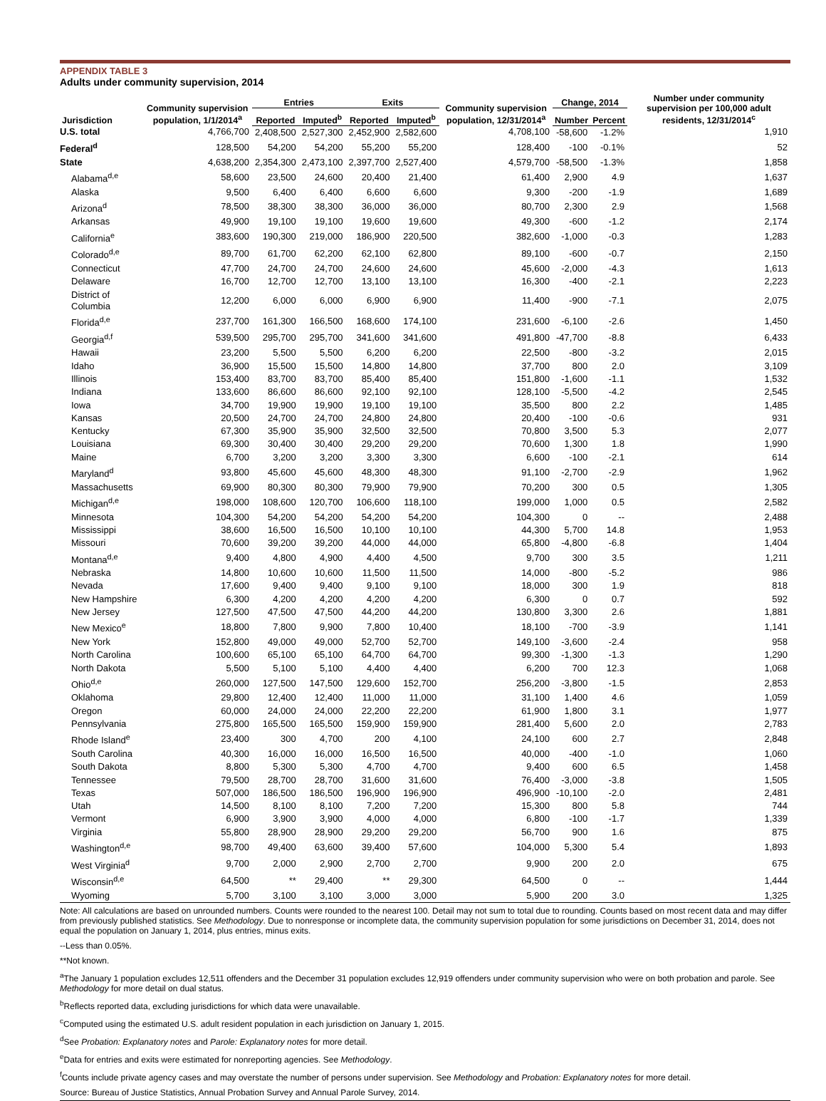APPENDIX TABLE 3
Adults under community supervision, 2014
| Jurisdiction | Community supervision population, 1/1/2014<sup>a</sup> | Entries | | Exits | | Community supervision population, 12/31/2014<sup>a</sup> | Change, 2014 | | Number under community supervision per 100,000 adult residents, 12/31/2014<sup>c</sup> |
| --- | --- | --- | --- | --- | --- | --- | --- | --- | --- |
| | | Reported | Imputed<sup>b</sup> | Reported | Imputed<sup>b</sup> | | Number | Percent | |
| U.S. total | 4,766,700 | 2,408,500 | 2,527,300 | 2,452,900 | 2,582,600 | 4,708,100 | -58,600 | -1.2% | 1,910 |
| Federal<sup>d</sup> | 128,500 | 54,200 | 54,200 | 55,200 | 55,200 | 128,400 | -100 | -0.1% | 52 |
| State | 4,638,200 | 2,354,300 | 2,473,100 | 2,397,700 | 2,527,400 | 4,579,700 | -58,500 | -1.3% | 1,858 |
| Alabama<sup>d,e</sup> | 58,600 | 23,500 | 24,600 | 20,400 | 21,400 | 61,400 | 2,900 | 4.9 | 1,637 |
| Alaska | 9,500 | 6,400 | 6,400 | 6,600 | 6,600 | 9,300 | -200 | -1.9 | 1,689 |
| Arizona<sup>d</sup> | 78,500 | 38,300 | 38,300 | 36,000 | 36,000 | 80,700 | 2,300 | 2.9 | 1,568 |
| Arkansas | 49,900 | 19,100 | 19,100 | 19,600 | 19,600 | 49,300 | -600 | -1.2 | 2,174 |
| California<sup>e</sup> | 383,600 | 190,300 | 219,000 | 186,900 | 220,500 | 382,600 | -1,000 | -0.3 | 1,283 |
| Colorado<sup>d,e</sup> | 89,700 | 61,700 | 62,200 | 62,100 | 62,800 | 89,100 | -600 | -0.7 | 2,150 |
| Connecticut | 47,700 | 24,700 | 24,700 | 24,600 | 24,600 | 45,600 | -2,000 | -4.3 | 1,613 |
| Delaware | 16,700 | 12,700 | 12,700 | 13,100 | 13,100 | 16,300 | -400 | -2.1 | 2,223 |
| District of Columbia | 12,200 | 6,000 | 6,000 | 6,900 | 6,900 | 11,400 | -900 | -7.1 | 2,075 |
| Florida<sup>d,e</sup> | 237,700 | 161,300 | 166,500 | 168,600 | 174,100 | 231,600 | -6,100 | -2.6 | 1,450 |
| Georgia<sup>d,f</sup> | 539,500 | 295,700 | 295,700 | 341,600 | 341,600 | 491,800 | -47,700 | -8.8 | 6,433 |
| Hawaii | 23,200 | 5,500 | 5,500 | 6,200 | 6,200 | 22,500 | -800 | -3.2 | 2,015 |
| Idaho | 36,900 | 15,500 | 15,500 | 14,800 | 14,800 | 37,700 | 800 | 2.0 | 3,109 |
| Illinois | 153,400 | 83,700 | 83,700 | 85,400 | 85,400 | 151,800 | -1,600 | -1.1 | 1,532 |
| Indiana | 133,600 | 86,600 | 86,600 | 92,100 | 92,100 | 128,100 | -5,500 | -4.2 | 2,545 |
| Iowa | 34,700 | 19,900 | 19,900 | 19,100 | 19,100 | 35,500 | 800 | 2.2 | 1,485 |
| Kansas | 20,500 | 24,700 | 24,700 | 24,800 | 24,800 | 20,400 | -100 | -0.6 | 931 |
| Kentucky | 67,300 | 35,900 | 35,900 | 32,500 | 32,500 | 70,800 | 3,500 | 5.3 | 2,077 |
| Louisiana | 69,300 | 30,400 | 30,400 | 29,200 | 29,200 | 70,600 | 1,300 | 1.8 | 1,990 |
| Maine | 6,700 | 3,200 | 3,200 | 3,300 | 3,300 | 6,600 | -100 | -2.1 | 614 |
| Maryland<sup>d</sup> | 93,800 | 45,600 | 45,600 | 48,300 | 48,300 | 91,100 | -2,700 | -2.9 | 1,962 |
| Massachusetts | 69,900 | 80,300 | 80,300 | 79,900 | 79,900 | 70,200 | 300 | 0.5 | 1,305 |
| Michigan<sup>d,e</sup> | 198,000 | 108,600 | 120,700 | 106,600 | 118,100 | 199,000 | 1,000 | 0.5 | 2,582 |
| Minnesota | 104,300 | 54,200 | 54,200 | 54,200 | 54,200 | 104,300 | 0 | -- | 2,488 |
| Mississippi | 38,600 | 16,500 | 16,500 | 10,100 | 10,100 | 44,300 | 5,700 | 14.8 | 1,953 |
| Missouri | 70,600 | 39,200 | 39,200 | 44,000 | 44,000 | 65,800 | -4,800 | -6.8 | 1,404 |
| Montana<sup>d,e</sup> | 9,400 | 4,800 | 4,900 | 4,400 | 4,500 | 9,700 | 300 | 3.5 | 1,211 |
| Nebraska | 14,800 | 10,600 | 10,600 | 11,500 | 11,500 | 14,000 | -800 | -5.2 | 986 |
| Nevada | 17,600 | 9,400 | 9,400 | 9,100 | 9,100 | 18,000 | 300 | 1.9 | 818 |
| New Hampshire | 6,300 | 4,200 | 4,200 | 4,200 | 4,200 | 6,300 | 0 | 0.7 | 592 |
| New Jersey | 127,500 | 47,500 | 47,500 | 44,200 | 44,200 | 130,800 | 3,300 | 2.6 | 1,881 |
| New Mexico<sup>e</sup> | 18,800 | 7,800 | 9,900 | 7,800 | 10,400 | 18,100 | -700 | -3.9 | 1,141 |
| New York | 152,800 | 49,000 | 49,000 | 52,700 | 52,700 | 149,100 | -3,600 | -2.4 | 958 |
| North Carolina | 100,600 | 65,100 | 65,100 | 64,700 | 64,700 | 99,300 | -1,300 | -1.3 | 1,290 |
| North Dakota | 5,500 | 5,100 | 5,100 | 4,400 | 4,400 | 6,200 | 700 | 12.3 | 1,068 |
| Ohio<sup>d,e</sup> | 260,000 | 127,500 | 147,500 | 129,600 | 152,700 | 256,200 | -3,800 | -1.5 | 2,853 |
| Oklahoma | 29,800 | 12,400 | 12,400 | 11,000 | 11,000 | 31,100 | 1,400 | 4.6 | 1,059 |
| Oregon | 60,000 | 24,000 | 24,000 | 22,200 | 22,200 | 61,900 | 1,800 | 3.1 | 1,977 |
| Pennsylvania | 275,800 | 165,500 | 165,500 | 159,900 | 159,900 | 281,400 | 5,600 | 2.0 | 2,783 |
| Rhode Island<sup>e</sup> | 23,400 | 300 | 4,700 | 200 | 4,100 | 24,100 | 600 | 2.7 | 2,848 |
| South Carolina | 40,300 | 16,000 | 16,000 | 16,500 | 16,500 | 40,000 | -400 | -1.0 | 1,060 |
| South Dakota | 8,800 | 5,300 | 5,300 | 4,700 | 4,700 | 9,400 | 600 | 6.5 | 1,458 |
| Tennessee | 79,500 | 28,700 | 28,700 | 31,600 | 31,600 | 76,400 | -3,000 | -3.8 | 1,505 |
| Texas | 507,000 | 186,500 | 186,500 | 196,900 | 196,900 | 496,900 | -10,100 | -2.0 | 2,481 |
| Utah | 14,500 | 8,100 | 8,100 | 7,200 | 7,200 | 15,300 | 800 | 5.8 | 744 |
| Vermont | 6,900 | 3,900 | 3,900 | 4,000 | 4,000 | 6,800 | -100 | -1.7 | 1,339 |
| Virginia | 55,800 | 28,900 | 28,900 | 29,200 | 29,200 | 56,700 | 900 | 1.6 | 875 |
| Washington<sup>d,e</sup> | 98,700 | 49,400 | 63,600 | 39,400 | 57,600 | 104,000 | 5,300 | 5.4 | 1,893 |
| West Virginia<sup>d</sup> | 9,700 | 2,000 | 2,900 | 2,700 | 2,700 | 9,900 | 200 | 2.0 | 675 |
| Wisconsin<sup>d,e</sup> | 64,500 | ** | 29,400 | ** | 29,300 | 64,500 | 0 | -- | 1,444 |
| Wyoming | 5,700 | 3,100 | 3,100 | 3,000 | 3,000 | 5,900 | 200 | 3.0 | 1,325 |
Note: All calculations are based on unrounded numbers. Counts were rounded to the nearest 100. Detail may not sum to total due to rounding. Counts based on most recent data and may differ from previously published statistics. See Methodology. Due to nonresponse or incomplete data, the community supervision population for some jurisdictions on December 31, 2014, does not equal the population on January 1, 2014, plus entries, minus exits.
--Less than 0.05%.
**Not known.
<sup>a</sup> The January 1 population excludes 12,511 offenders and the December 31 population excludes 12,919 offenders under community supervision who were on both probation and parole. See Methodology for more detail on dual status.
<sup>b</sup> Reflects reported data, excluding jurisdictions for which data were unavailable.
<sup>c</sup> Computed using the estimated U.S. adult resident population in each jurisdiction on January 1, 2015.
<sup>d</sup> See Probation: Explanatory notes and Parole: Explanatory notes for more detail.
<sup>e</sup> Data for entries and exits were estimated for nonreporting agencies. See Methodology.
<sup>f</sup> Counts include private agency cases and may overstate the number of persons under supervision. See Methodology and Probation: Explanatory notes for more detail.
Source: Bureau of Justice Statistics, Annual Probation Survey and Annual Parole Survey, 2014.